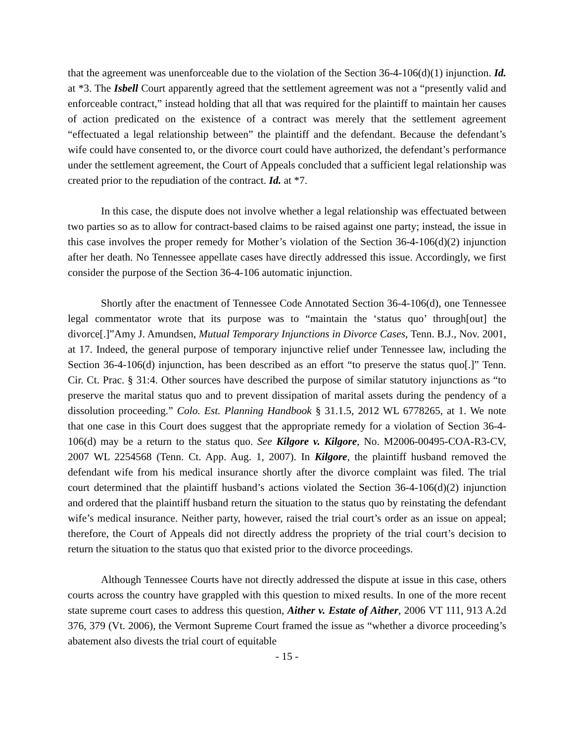that the agreement was unenforceable due to the violation of the Section 36-4-106(d)(1) injunction. Id. at *3. The Isbell Court apparently agreed that the settlement agreement was not a “presently valid and enforceable contract,” instead holding that all that was required for the plaintiff to maintain her causes of action predicated on the existence of a contract was merely that the settlement agreement “effectuated a legal relationship between” the plaintiff and the defendant. Because the defendant’s wife could have consented to, or the divorce court could have authorized, the defendant’s performance under the settlement agreement, the Court of Appeals concluded that a sufficient legal relationship was created prior to the repudiation of the contract. Id. at *7.
In this case, the dispute does not involve whether a legal relationship was effectuated between two parties so as to allow for contract-based claims to be raised against one party; instead, the issue in this case involves the proper remedy for Mother’s violation of the Section 36-4-106(d)(2) injunction after her death. No Tennessee appellate cases have directly addressed this issue. Accordingly, we first consider the purpose of the Section 36-4-106 automatic injunction.
Shortly after the enactment of Tennessee Code Annotated Section 36-4-106(d), one Tennessee legal commentator wrote that its purpose was to “maintain the ‘status quo’ through[out] the divorce[.]”Amy J. Amundsen, Mutual Temporary Injunctions in Divorce Cases, Tenn. B.J., Nov. 2001, at 17. Indeed, the general purpose of temporary injunctive relief under Tennessee law, including the Section 36-4-106(d) injunction, has been described as an effort “to preserve the status quo[.]” Tenn. Cir. Ct. Prac. § 31:4. Other sources have described the purpose of similar statutory injunctions as “to preserve the marital status quo and to prevent dissipation of marital assets during the pendency of a dissolution proceeding.” Colo. Est. Planning Handbook § 31.1.5, 2012 WL 6778265, at 1. We note that one case in this Court does suggest that the appropriate remedy for a violation of Section 36-4-106(d) may be a return to the status quo. See Kilgore v. Kilgore, No. M2006-00495-COA-R3-CV, 2007 WL 2254568 (Tenn. Ct. App. Aug. 1, 2007). In Kilgore, the plaintiff husband removed the defendant wife from his medical insurance shortly after the divorce complaint was filed. The trial court determined that the plaintiff husband’s actions violated the Section 36-4-106(d)(2) injunction and ordered that the plaintiff husband return the situation to the status quo by reinstating the defendant wife’s medical insurance. Neither party, however, raised the trial court’s order as an issue on appeal; therefore, the Court of Appeals did not directly address the propriety of the trial court’s decision to return the situation to the status quo that existed prior to the divorce proceedings.
Although Tennessee Courts have not directly addressed the dispute at issue in this case, others courts across the country have grappled with this question to mixed results. In one of the more recent state supreme court cases to address this question, Aither v. Estate of Aither, 2006 VT 111, 913 A.2d 376, 379 (Vt. 2006), the Vermont Supreme Court framed the issue as “whether a divorce proceeding’s abatement also divests the trial court of equitable
- 15 -